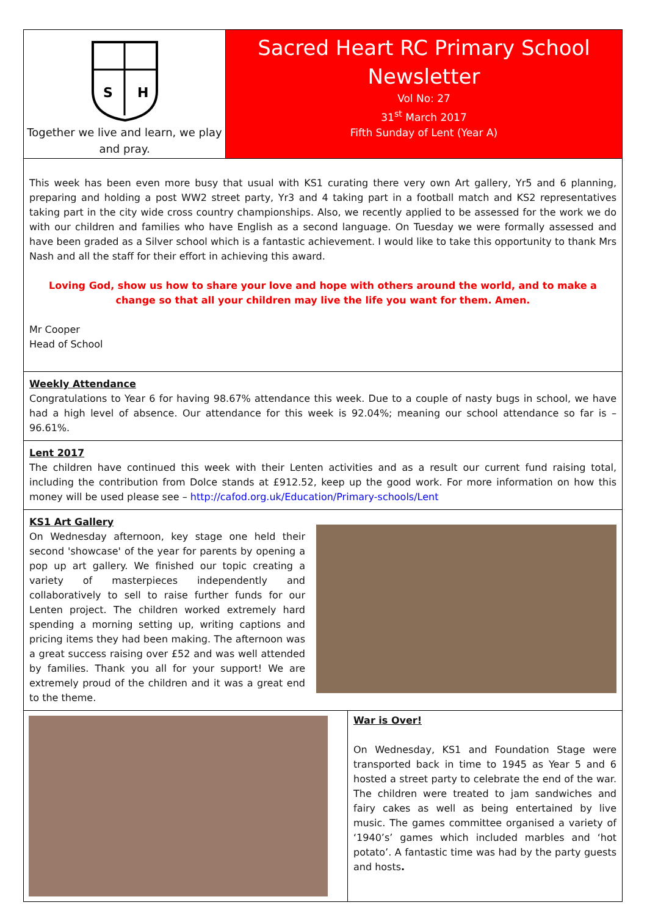S
H
Together we live and learn, we play and pray.
Sacred Heart RC Primary School
Newsletter
Vol No: 27
31<sup>st</sup> March 2017
Fifth Sunday of Lent (Year A)
This week has been even more busy that usual with KS1 curating there very own Art gallery, Yr5 and 6 planning, preparing and holding a post WW2 street party, Yr3 and 4 taking part in a football match and KS2 representatives taking part in the city wide cross country championships. Also, we recently applied to be assessed for the work we do with our children and families who have English as a second language. On Tuesday we were formally assessed and have been graded as a Silver school which is a fantastic achievement. I would like to take this opportunity to thank Mrs Nash and all the staff for their effort in achieving this award.
Loving God, show us how to share your love and hope with others around the world, and to make a change so that all your children may live the life you want for them. Amen.
Mr Cooper
Head of School
Weekly Attendance
Congratulations to Year 6 for having 98.67% attendance this week. Due to a couple of nasty bugs in school, we have had a high level of absence. Our attendance for this week is 92.04%; meaning our school attendance so far is – 96.61%.
Lent 2017
The children have continued this week with their Lenten activities and as a result our current fund raising total, including the contribution from Dolce stands at £912.52, keep up the good work. For more information on how this money will be used please see – http://cafod.org.uk/Education/Primary-schools/Lent
KS1 Art Gallery
On Wednesday afternoon, key stage one held their second 'showcase' of the year for parents by opening a pop up art gallery. We finished our topic creating a variety of masterpieces independently and collaboratively to sell to raise further funds for our Lenten project. The children worked extremely hard spending a morning setting up, writing captions and pricing items they had been making. The afternoon was a great success raising over £52 and was well attended by families. Thank you all for your support! We are extremely proud of the children and it was a great end to the theme.
War is Over!
On Wednesday, KS1 and Foundation Stage were transported back in time to 1945 as Year 5 and 6 hosted a street party to celebrate the end of the war. The children were treated to jam sandwiches and fairy cakes as well as being entertained by live music. The games committee organised a variety of ‘1940’s’ games which included marbles and ‘hot potato’. A fantastic time was had by the party guests and hosts.